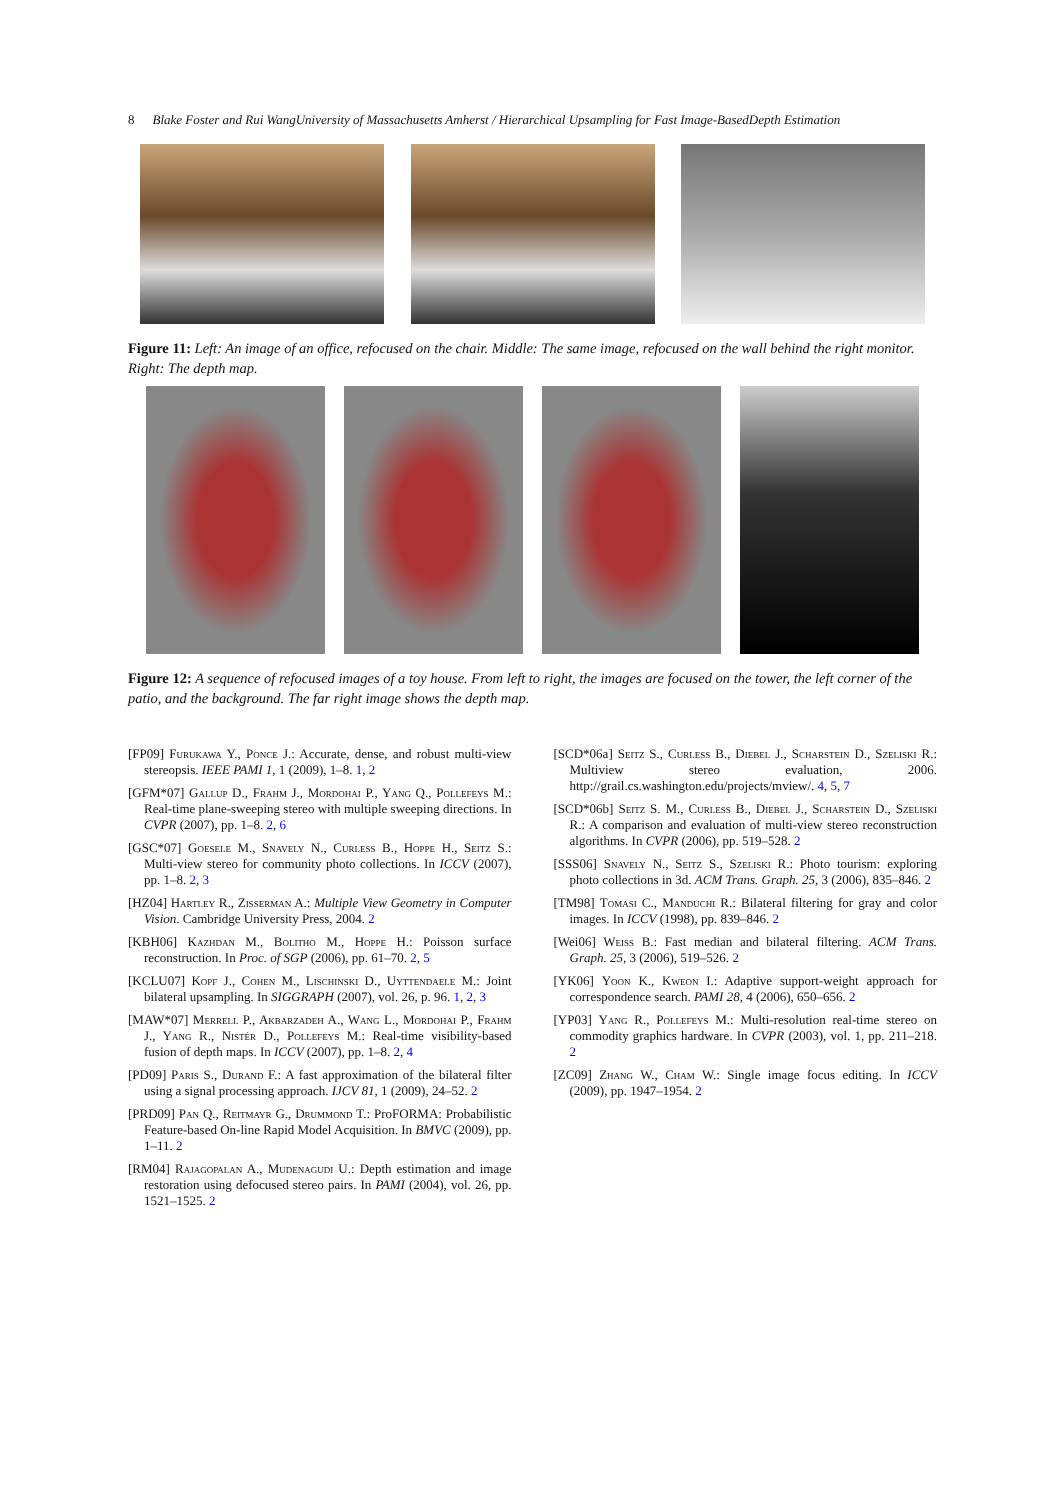8 Blake Foster and Rui WangUniversity of Massachusetts Amherst / Hierarchical Upsampling for Fast Image-BasedDepth Estimation
Figure 11: Left: An image of an office, refocused on the chair. Middle: The same image, refocused on the wall behind the right monitor. Right: The depth map.
Figure 12: A sequence of refocused images of a toy house. From left to right, the images are focused on the tower, the left corner of the patio, and the background. The far right image shows the depth map.
[FP09] Furukawa Y., Ponce J.: Accurate, dense, and robust multi-view stereopsis. IEEE PAMI 1, 1 (2009), 1–8. 1, 2
[GFM*07] Gallup D., Frahm J., Mordohai P., Yang Q., Pollefeys M.: Real-time plane-sweeping stereo with multiple sweeping directions. In CVPR (2007), pp. 1–8. 2, 6
[GSC*07] Goesele M., Snavely N., Curless B., Hoppe H., Seitz S.: Multi-view stereo for community photo collections. In ICCV (2007), pp. 1–8. 2, 3
[HZ04] Hartley R., Zisserman A.: Multiple View Geometry in Computer Vision. Cambridge University Press, 2004. 2
[KBH06] Kazhdan M., Bolitho M., Hoppe H.: Poisson surface reconstruction. In Proc. of SGP (2006), pp. 61–70. 2, 5
[KCLU07] Kopf J., Cohen M., Lischinski D., Uyttendaele M.: Joint bilateral upsampling. In SIGGRAPH (2007), vol. 26, p. 96. 1, 2, 3
[MAW*07] Merrell P., Akbarzadeh A., Wang L., Mordohai P., Frahm J., Yang R., Nistér D., Pollefeys M.: Real-time visibility-based fusion of depth maps. In ICCV (2007), pp. 1–8. 2, 4
[PD09] Paris S., Durand F.: A fast approximation of the bilateral filter using a signal processing approach. IJCV 81, 1 (2009), 24–52. 2
[PRD09] Pan Q., Reitmayr G., Drummond T.: ProFORMA: Probabilistic Feature-based On-line Rapid Model Acquisition. In BMVC (2009), pp. 1–11. 2
[RM04] Rajagopalan A., Mudenagudi U.: Depth estimation and image restoration using defocused stereo pairs. In PAMI (2004), vol. 26, pp. 1521–1525. 2
[SCD*06a] Seitz S., Curless B., Diebel J., Scharstein D., Szeliski R.: Multiview stereo evaluation, 2006. http://grail.cs.washington.edu/projects/mview/. 4, 5, 7
[SCD*06b] Seitz S. M., Curless B., Diebel J., Scharstein D., Szeliski R.: A comparison and evaluation of multi-view stereo reconstruction algorithms. In CVPR (2006), pp. 519–528. 2
[SSS06] Snavely N., Seitz S., Szeliski R.: Photo tourism: exploring photo collections in 3d. ACM Trans. Graph. 25, 3 (2006), 835–846. 2
[TM98] Tomasi C., Manduchi R.: Bilateral filtering for gray and color images. In ICCV (1998), pp. 839–846. 2
[Wei06] Weiss B.: Fast median and bilateral filtering. ACM Trans. Graph. 25, 3 (2006), 519–526. 2
[YK06] Yoon K., Kweon I.: Adaptive support-weight approach for correspondence search. PAMI 28, 4 (2006), 650–656. 2
[YP03] Yang R., Pollefeys M.: Multi-resolution real-time stereo on commodity graphics hardware. In CVPR (2003), vol. 1, pp. 211–218. 2
[ZC09] Zhang W., Cham W.: Single image focus editing. In ICCV (2009), pp. 1947–1954. 2